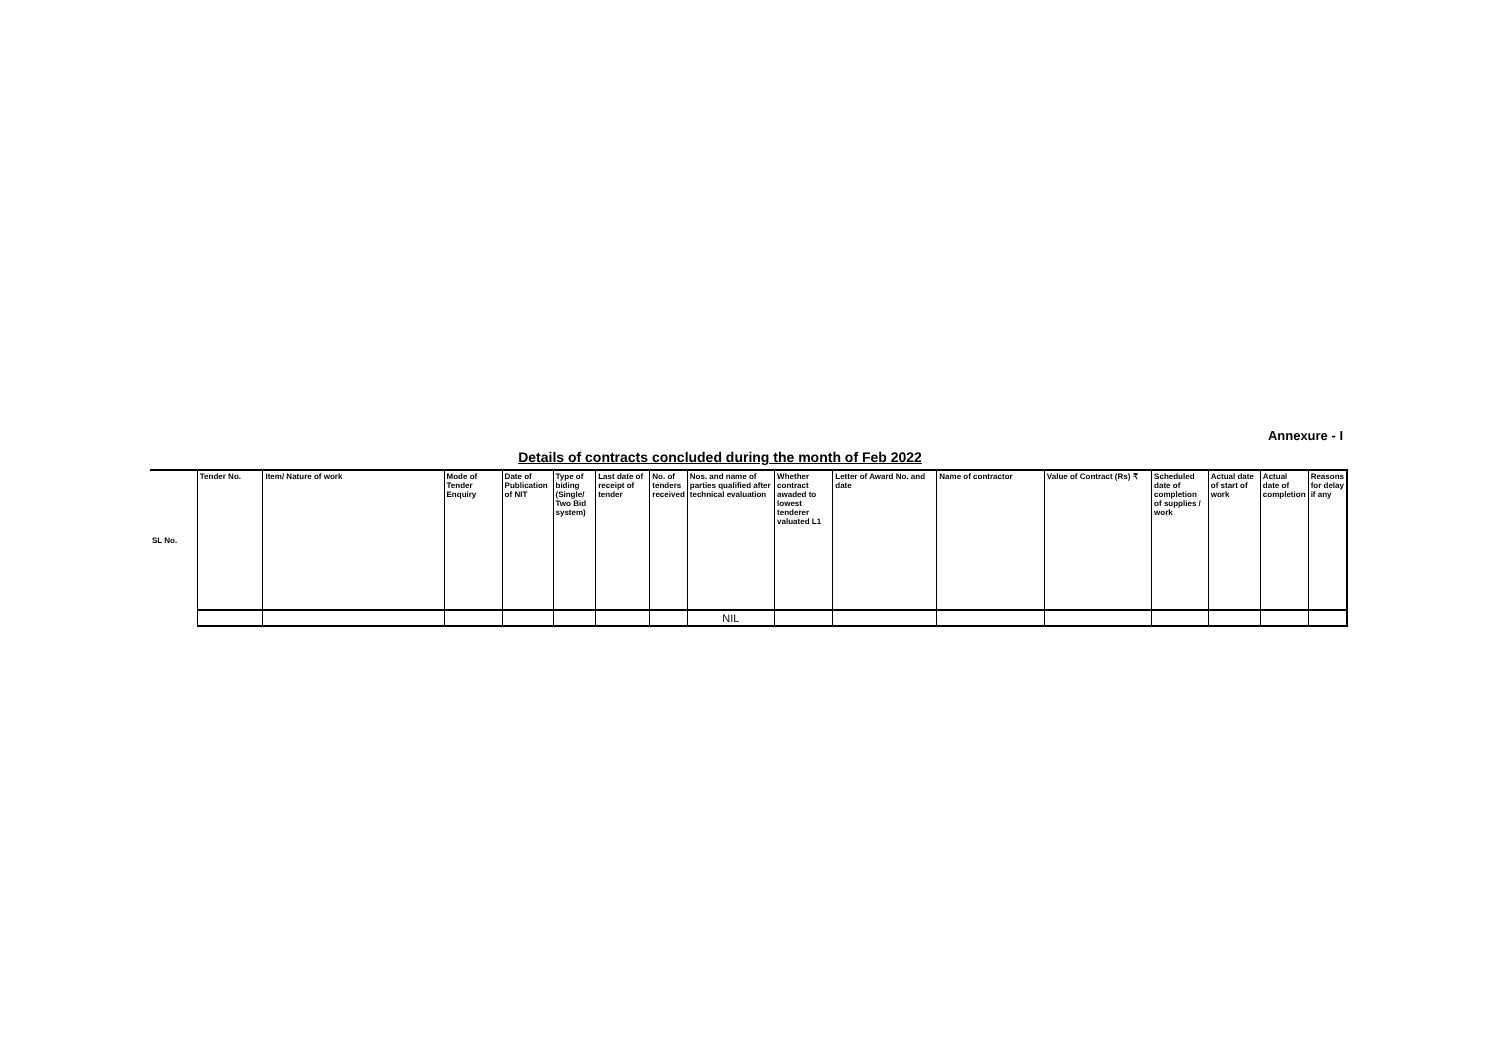Annexure - I
Details of contracts concluded during the month of Feb 2022
| SL No. | Tender No. | Item/ Nature of work | Mode of Tender Enquiry | Date of Publication of NIT | Type of biding (Single/ Two Bid system) | Last date of receipt of tender | No. of tenders received | Nos. and name of parties qualified after technical evaluation | Whether contract awaded to lowest tenderer valuated L1 | Letter of Award No. and date | Name of contractor | Value of Contract (Rs) ₹ | Scheduled date of completion of supplies / work | Actual date of start of work | Actual date of completion | Reasons for delay if any |
| --- | --- | --- | --- | --- | --- | --- | --- | --- | --- | --- | --- | --- | --- | --- | --- | --- |
| | | | | | | | | NIL | | | | | | | | |